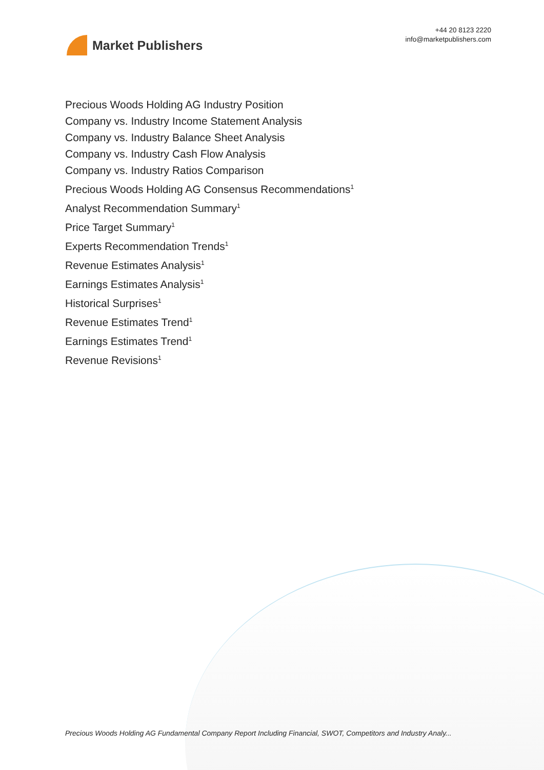Market Publishers
+44 20 8123 2220
info@marketpublishers.com
Precious Woods Holding AG Industry Position
Company vs. Industry Income Statement Analysis
Company vs. Industry Balance Sheet Analysis
Company vs. Industry Cash Flow Analysis
Company vs. Industry Ratios Comparison
Precious Woods Holding AG Consensus Recommendations<sup>1</sup>
Analyst Recommendation Summary<sup>1</sup>
Price Target Summary<sup>1</sup>
Experts Recommendation Trends<sup>1</sup>
Revenue Estimates Analysis<sup>1</sup>
Earnings Estimates Analysis<sup>1</sup>
Historical Surprises<sup>1</sup>
Revenue Estimates Trend<sup>1</sup>
Earnings Estimates Trend<sup>1</sup>
Revenue Revisions<sup>1</sup>
Precious Woods Holding AG Fundamental Company Report Including Financial, SWOT, Competitors and Industry Analy...